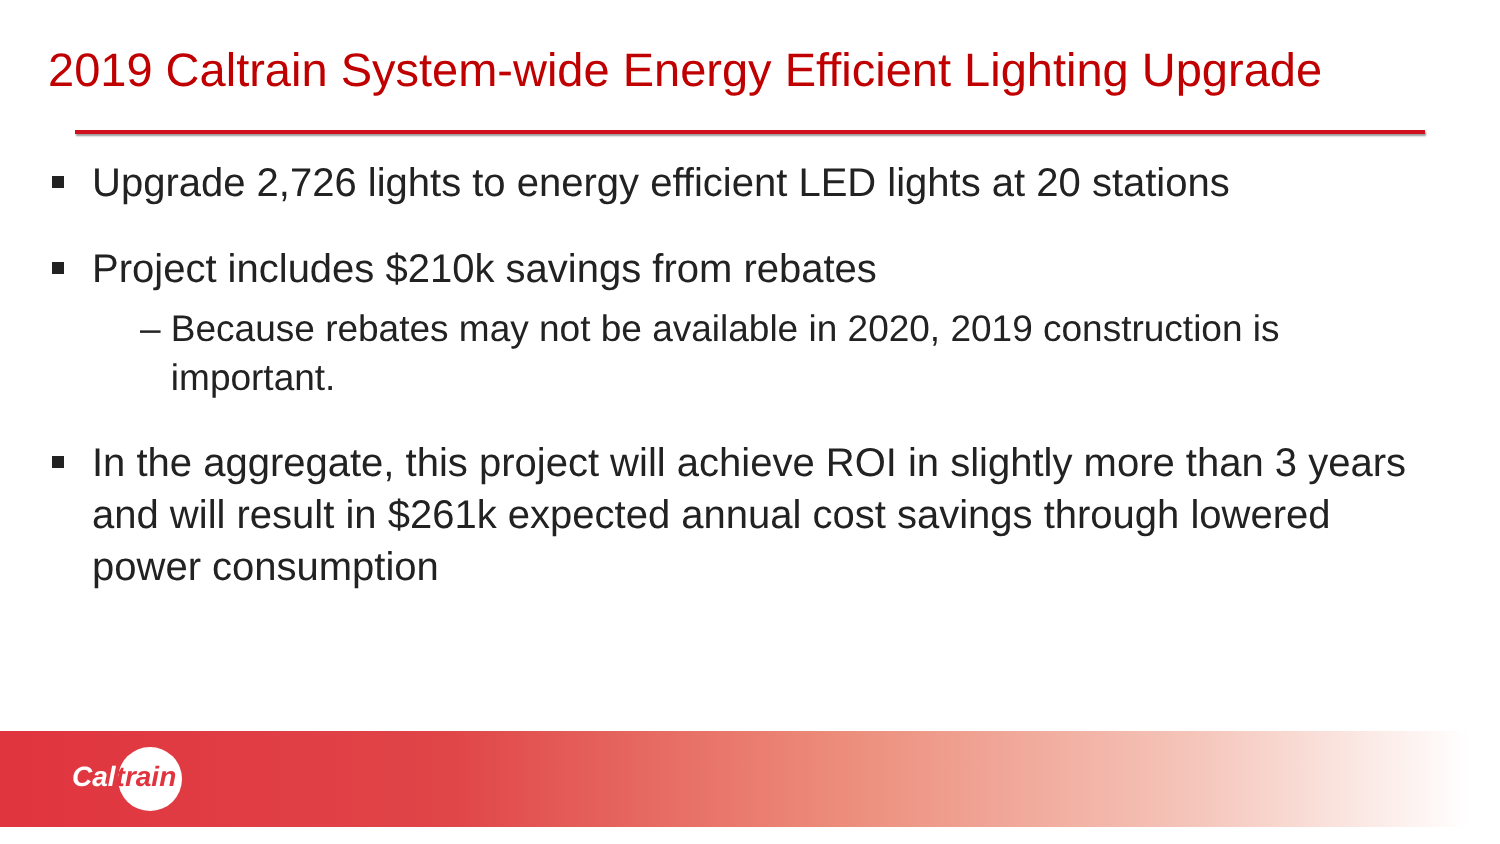2019 Caltrain System-wide Energy Efficient Lighting Upgrade
Upgrade 2,726 lights to energy efficient LED lights at 20 stations
Project includes $210k savings from rebates
– Because rebates may not be available in 2020, 2019 construction is
important.
In the aggregate, this project will achieve ROI in slightly more than 3 years and will result in $261k expected annual cost savings through lowered power consumption
Caltrain